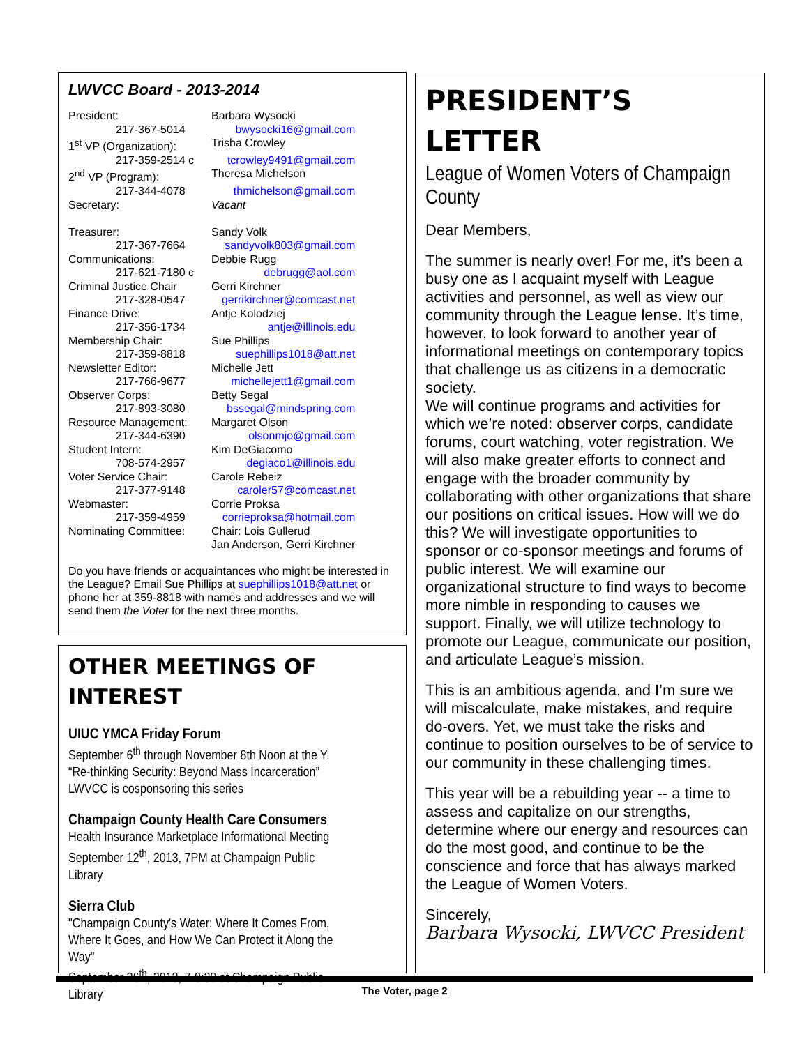LWVCC Board - 2013-2014
| President: | Barbara Wysocki |
| 217-367-5014 | bwysocki16@gmail.com |
| 1<sup>st</sup> VP (Organization): | Trisha Crowley |
| 217-359-2514 c | tcrowley9491@gmail.com |
| 2<sup>nd</sup> VP (Program): | Theresa Michelson |
| 217-344-4078 | thmichelson@gmail.com |
| Secretary: | Vacant |
| Treasurer: | Sandy Volk |
| 217-367-7664 | sandyvolk803@gmail.com |
| Communications: | Debbie Rugg |
| 217-621-7180 c | debrugg@aol.com |
| Criminal Justice Chair | Gerri Kirchner |
| 217-328-0547 | gerrikirchner@comcast.net |
| Finance Drive: | Antje Kolodziej |
| 217-356-1734 | antje@illinois.edu |
| Membership Chair: | Sue Phillips |
| 217-359-8818 | suephillips1018@att.net |
| Newsletter Editor: | Michelle Jett |
| 217-766-9677 | michellejett1@gmail.com |
| Observer Corps: | Betty Segal |
| 217-893-3080 | bssegal@mindspring.com |
| Resource Management: | Margaret Olson |
| 217-344-6390 | olsonmjo@gmail.com |
| Student Intern: | Kim DeGiacomo |
| 708-574-2957 | degiaco1@illinois.edu |
| Voter Service Chair: | Carole Rebeiz |
| 217-377-9148 | caroler57@comcast.net |
| Webmaster: | Corrie Proksa |
| 217-359-4959 | corrieproksa@hotmail.com |
| Nominating Committee: | Chair: Lois Gullerud Jan Anderson, Gerri Kirchner |
Do you have friends or acquaintances who might be interested in the League? Email Sue Phillips at suephillips1018@att.net or phone her at 359-8818 with names and addresses and we will send them the Voter for the next three months.
OTHER MEETINGS OF INTEREST
UIUC YMCA Friday Forum
September 6<sup>th</sup> through November 8th Noon at the Y
“Re-thinking Security: Beyond Mass Incarceration”
LWVCC is cosponsoring this series
Champaign County Health Care Consumers
Health Insurance Marketplace Informational Meeting
September 12<sup>th</sup>, 2013, 7PM at Champaign Public Library
Sierra Club
"Champaign County's Water: Where It Comes From, Where It Goes, and How We Can Protect it Along the Way"
September 26<sup>th</sup>, 2013, 7-8:30 at Champaign Public Library
PRESIDENT’S LETTER
League of Women Voters of Champaign County
Dear Members,
The summer is nearly over! For me, it’s been a busy one as I acquaint myself with League activities and personnel, as well as view our community through the League lense. It’s time, however, to look forward to another year of informational meetings on contemporary topics that challenge us as citizens in a democratic society.
We will continue programs and activities for which we’re noted: observer corps, candidate forums, court watching, voter registration. We will also make greater efforts to connect and engage with the broader community by collaborating with other organizations that share our positions on critical issues. How will we do this? We will investigate opportunities to sponsor or co-sponsor meetings and forums of public interest. We will examine our organizational structure to find ways to become more nimble in responding to causes we support. Finally, we will utilize technology to promote our League, communicate our position, and articulate League’s mission.
This is an ambitious agenda, and I’m sure we will miscalculate, make mistakes, and require do-overs. Yet, we must take the risks and continue to position ourselves to be of service to our community in these challenging times.
This year will be a rebuilding year -- a time to assess and capitalize on our strengths, determine where our energy and resources can do the most good, and continue to be the conscience and force that has always marked the League of Women Voters.
Sincerely,
Barbara Wysocki, LWVCC President
The Voter, page 2